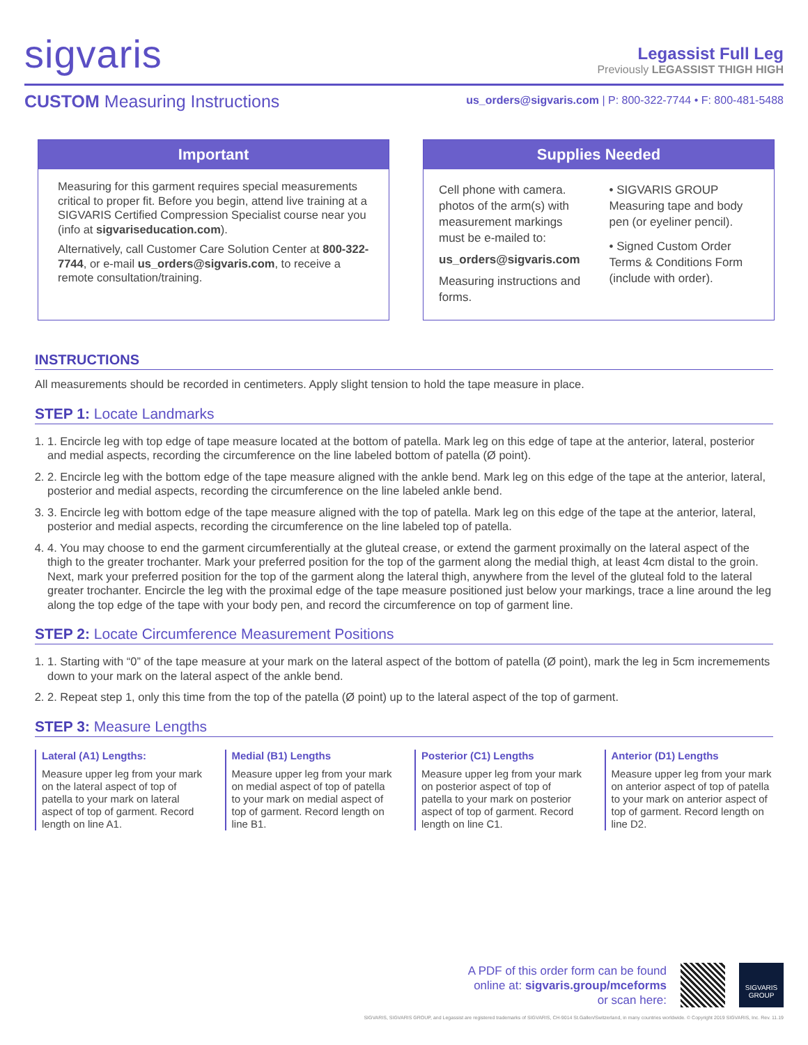sigvaris
Legassist Full Leg
Previously LEGASSIST THIGH HIGH
CUSTOM Measuring Instructions
us_orders@sigvaris.com | P: 800-322-7744 • F: 800-481-5488
Important
Measuring for this garment requires special measurements critical to proper fit. Before you begin, attend live training at a SIGVARIS Certified Compression Specialist course near you (info at sigvariseducation.com).
Alternatively, call Customer Care Solution Center at 800-322-7744, or e-mail us_orders@sigvaris.com, to receive a remote consultation/training.
Supplies Needed
Cell phone with camera. photos of the arm(s) with measurement markings must be e-mailed to:
us_orders@sigvaris.com
Measuring instructions and forms.
• SIGVARIS GROUP Measuring tape and body pen (or eyeliner pencil).
• Signed Custom Order Terms & Conditions Form (include with order).
INSTRUCTIONS
All measurements should be recorded in centimeters. Apply slight tension to hold the tape measure in place.
STEP 1: Locate Landmarks
1. 1. Encircle leg with top edge of tape measure located at the bottom of patella. Mark leg on this edge of tape at the anterior, lateral, posterior and medial aspects, recording the circumference on the line labeled bottom of patella (Ø point).
2. 2. Encircle leg with the bottom edge of the tape measure aligned with the ankle bend. Mark leg on this edge of the tape at the anterior, lateral, posterior and medial aspects, recording the circumference on the line labeled ankle bend.
3. 3. Encircle leg with bottom edge of the tape measure aligned with the top of patella. Mark leg on this edge of the tape at the anterior, lateral, posterior and medial aspects, recording the circumference on the line labeled top of patella.
4. 4. You may choose to end the garment circumferentially at the gluteal crease, or extend the garment proximally on the lateral aspect of the thigh to the greater trochanter. Mark your preferred position for the top of the garment along the medial thigh, at least 4cm distal to the groin. Next, mark your preferred position for the top of the garment along the lateral thigh, anywhere from the level of the gluteal fold to the lateral greater trochanter. Encircle the leg with the proximal edge of the tape measure positioned just below your markings, trace a line around the leg along the top edge of the tape with your body pen, and record the circumference on top of garment line.
STEP 2: Locate Circumference Measurement Positions
1. 1. Starting with “0” of the tape measure at your mark on the lateral aspect of the bottom of patella (Ø point), mark the leg in 5cm incremements down to your mark on the lateral aspect of the ankle bend.
2. 2. Repeat step 1, only this time from the top of the patella (Ø point) up to the lateral aspect of the top of garment.
STEP 3: Measure Lengths
Lateral (A1) Lengths:
Measure upper leg from your mark on the lateral aspect of top of patella to your mark on lateral aspect of top of garment. Record length on line A1.
Medial (B1) Lengths
Measure upper leg from your mark on medial aspect of top of patella to your mark on medial aspect of top of garment. Record length on line B1.
Posterior (C1) Lengths
Measure upper leg from your mark on posterior aspect of top of patella to your mark on posterior aspect of top of garment. Record length on line C1.
Anterior (D1) Lengths
Measure upper leg from your mark on anterior aspect of top of patella to your mark on anterior aspect of top of garment. Record length on line D2.
A PDF of this order form can be found
online at: sigvaris.group/mceforms
or scan here:
SIGVARIS
GROUP
SIGVARIS, SIGVARIS GROUP, and Legassist are registered trademarks of SIGVARIS, CH-9014 St.Gallen/Switzerland, in many countries worldwide. © Copyright 2019 SIGVARIS, Inc. Rev. 11.19